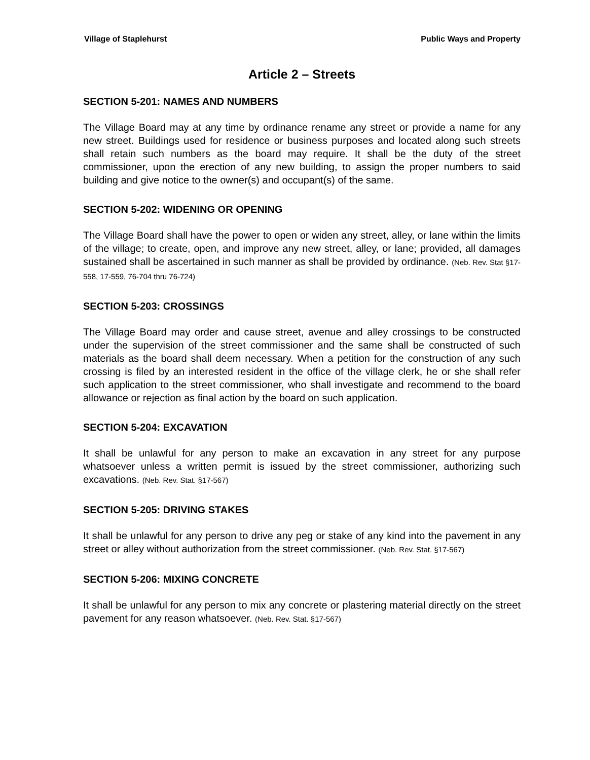Village of Staplehurst Public Ways and Property
Article 2 – Streets
SECTION 5-201: NAMES AND NUMBERS
The Village Board may at any time by ordinance rename any street or provide a name for any new street. Buildings used for residence or business purposes and located along such streets shall retain such numbers as the board may require. It shall be the duty of the street commissioner, upon the erection of any new building, to assign the proper numbers to said building and give notice to the owner(s) and occupant(s) of the same.
SECTION 5-202: WIDENING OR OPENING
The Village Board shall have the power to open or widen any street, alley, or lane within the limits of the village; to create, open, and improve any new street, alley, or lane; provided, all damages sustained shall be ascertained in such manner as shall be provided by ordinance. (Neb. Rev. Stat §17-558, 17-559, 76-704 thru 76-724)
SECTION 5-203: CROSSINGS
The Village Board may order and cause street, avenue and alley crossings to be constructed under the supervision of the street commissioner and the same shall be constructed of such materials as the board shall deem necessary. When a petition for the construction of any such crossing is filed by an interested resident in the office of the village clerk, he or she shall refer such application to the street commissioner, who shall investigate and recommend to the board allowance or rejection as final action by the board on such application.
SECTION 5-204: EXCAVATION
It shall be unlawful for any person to make an excavation in any street for any purpose whatsoever unless a written permit is issued by the street commissioner, authorizing such excavations. (Neb. Rev. Stat. §17-567)
SECTION 5-205: DRIVING STAKES
It shall be unlawful for any person to drive any peg or stake of any kind into the pavement in any street or alley without authorization from the street commissioner. (Neb. Rev. Stat. §17-567)
SECTION 5-206: MIXING CONCRETE
It shall be unlawful for any person to mix any concrete or plastering material directly on the street pavement for any reason whatsoever. (Neb. Rev. Stat. §17-567)